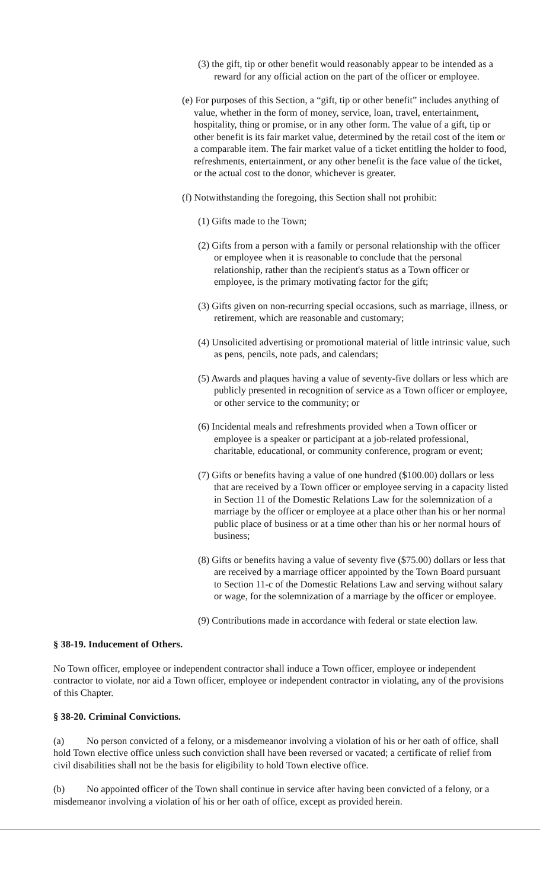(3) the gift, tip or other benefit would reasonably appear to be intended as a reward for any official action on the part of the officer or employee.
(e) For purposes of this Section, a “gift, tip or other benefit” includes anything of value, whether in the form of money, service, loan, travel, entertainment, hospitality, thing or promise, or in any other form. The value of a gift, tip or other benefit is its fair market value, determined by the retail cost of the item or a comparable item. The fair market value of a ticket entitling the holder to food, refreshments, entertainment, or any other benefit is the face value of the ticket, or the actual cost to the donor, whichever is greater.
(f) Notwithstanding the foregoing, this Section shall not prohibit:
(1) Gifts made to the Town;
(2) Gifts from a person with a family or personal relationship with the officer or employee when it is reasonable to conclude that the personal relationship, rather than the recipient's status as a Town officer or employee, is the primary motivating factor for the gift;
(3) Gifts given on non-recurring special occasions, such as marriage, illness, or retirement, which are reasonable and customary;
(4) Unsolicited advertising or promotional material of little intrinsic value, such as pens, pencils, note pads, and calendars;
(5) Awards and plaques having a value of seventy-five dollars or less which are publicly presented in recognition of service as a Town officer or employee, or other service to the community; or
(6) Incidental meals and refreshments provided when a Town officer or employee is a speaker or participant at a job-related professional, charitable, educational, or community conference, program or event;
(7) Gifts or benefits having a value of one hundred ($100.00) dollars or less that are received by a Town officer or employee serving in a capacity listed in Section 11 of the Domestic Relations Law for the solemnization of a marriage by the officer or employee at a place other than his or her normal public place of business or at a time other than his or her normal hours of business;
(8) Gifts or benefits having a value of seventy five ($75.00) dollars or less that are received by a marriage officer appointed by the Town Board pursuant to Section 11-c of the Domestic Relations Law and serving without salary or wage, for the solemnization of a marriage by the officer or employee.
(9) Contributions made in accordance with federal or state election law.
§ 38-19. Inducement of Others.
No Town officer, employee or independent contractor shall induce a Town officer, employee or independent contractor to violate, nor aid a Town officer, employee or independent contractor in violating, any of the provisions of this Chapter.
§ 38-20. Criminal Convictions.
(a) No person convicted of a felony, or a misdemeanor involving a violation of his or her oath of office, shall hold Town elective office unless such conviction shall have been reversed or vacated; a certificate of relief from civil disabilities shall not be the basis for eligibility to hold Town elective office.
(b) No appointed officer of the Town shall continue in service after having been convicted of a felony, or a misdemeanor involving a violation of his or her oath of office, except as provided herein.